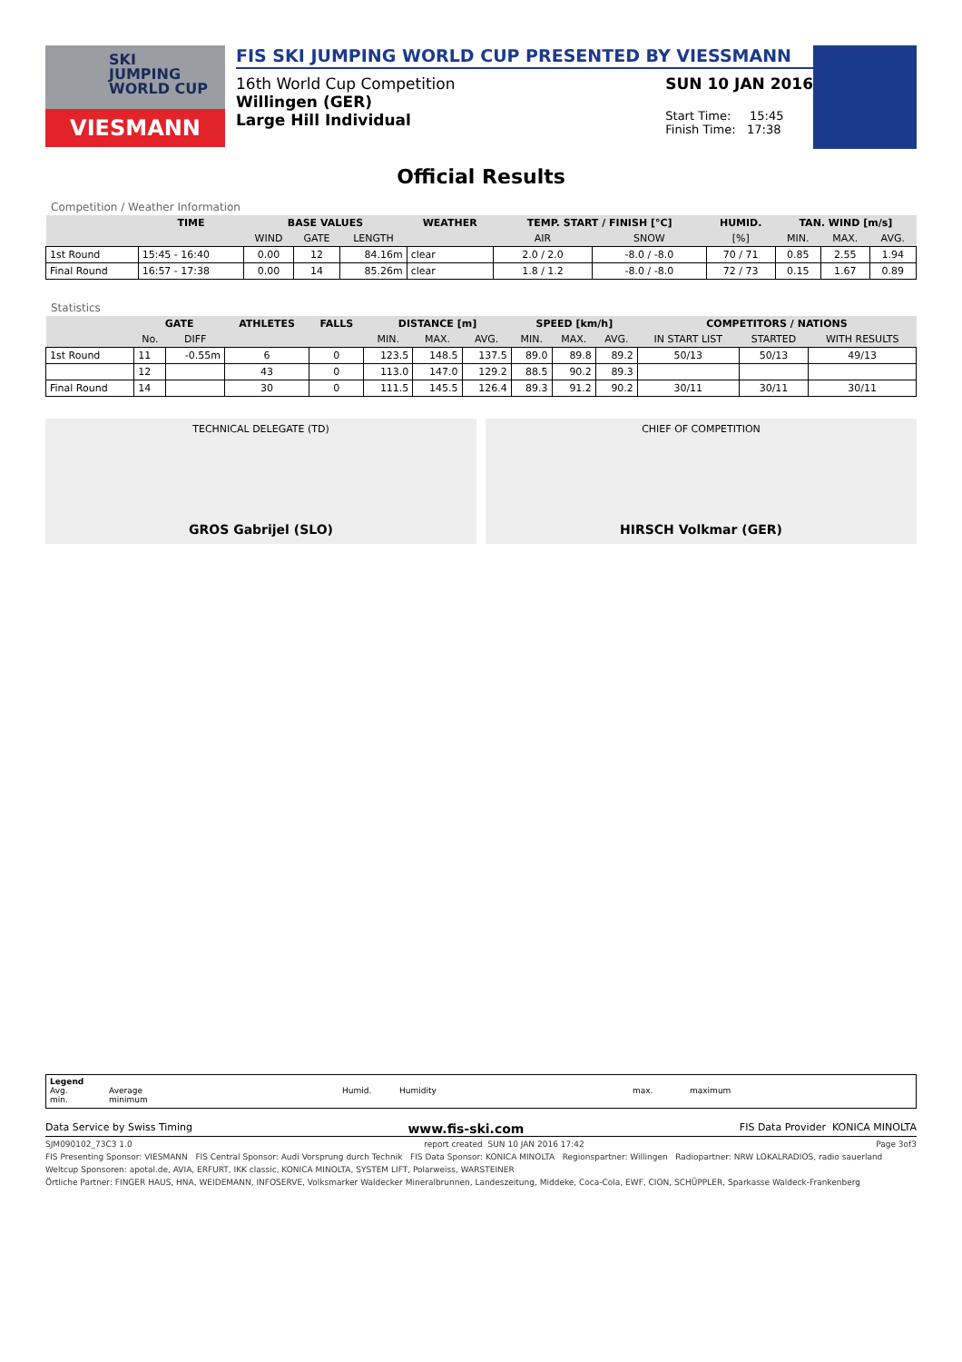SKI
JUMPING
WORLD CUP
VIESMANN
FIS SKI JUMPING WORLD CUP PRESENTED BY VIESSMANN
16th World Cup Competition
Willingen (GER)
Large Hill Individual
SUN 10 JAN 2016
Start Time: 15:45
Finish Time: 17:38
Official Results
Competition / Weather Information
| | TIME | BASE VALUES | | | WEATHER | TEMP. START / FINISH [°C] | | HUMID. | TAN. WIND [m/s] | | |
| --- | --- | --- | --- | --- | --- | --- | --- | --- | --- | --- | --- |
| | | WIND | GATE | LENGTH | | AIR | SNOW | [%] | MIN. | MAX. | AVG. |
| 1st Round | 15:45 - 16:40 | 0.00 | 12 | 84.16m | clear | 2.0 / 2.0 | -8.0 / -8.0 | 70 / 71 | 0.85 | 2.55 | 1.94 |
| Final Round | 16:57 - 17:38 | 0.00 | 14 | 85.26m | clear | 1.8 / 1.2 | -8.0 / -8.0 | 72 / 73 | 0.15 | 1.67 | 0.89 |
Statistics
| | GATE | | ATHLETES | FALLS | DISTANCE [m] | | | SPEED [km/h] | | | COMPETITORS / NATIONS | | |
| --- | --- | --- | --- | --- | --- | --- | --- | --- | --- | --- | --- | --- | --- |
| | No. | DIFF | | | MIN. | MAX. | AVG. | MIN. | MAX. | AVG. | IN START LIST | STARTED | WITH RESULTS |
| 1st Round | 11 | -0.55m | 6 | 0 | 123.5 | 148.5 | 137.5 | 89.0 | 89.8 | 89.2 | 50/13 | 50/13 | 49/13 |
| | 12 | | 43 | 0 | 113.0 | 147.0 | 129.2 | 88.5 | 90.2 | 89.3 | | | |
| Final Round | 14 | | 30 | 0 | 111.5 | 145.5 | 126.4 | 89.3 | 91.2 | 90.2 | 30/11 | 30/11 | 30/11 |
TECHNICAL DELEGATE (TD)
GROS Gabrijel (SLO)
CHIEF OF COMPETITION
HIRSCH Volkmar (GER)
Legend
Avg. Average Humid. Humidity max. maximum
min. minimum
Data Service by Swiss Timing www.fis-ski.com FIS Data Provider KONICA MINOLTA
SJM090102_73C3 1.0 report created SUN 10 JAN 2016 17:42 Page 3of3
FIS Presenting Sponsor: VIESMANN FIS Central Sponsor: Audi Vorsprung durch Technik FIS Data Sponsor: KONICA MINOLTA Regionspartner: Willingen Radiopartner: NRW LOKALRADIOS, radio sauerland
Weltcup Sponsoren: apotal.de, AVIA, ERFURT, IKK classic, KONICA MINOLTA, SYSTEM LIFT, Polarweiss, WARSTEINER
Örtliche Partner: FINGER HAUS, HNA, WEIDEMANN, INFOSERVE, Volksmarker Waldecker Mineralbrunnen, Landeszeitung, Middeke, Coca-Cola, EWF, CION, SCHÜPPLER, Sparkasse Waldeck-Frankenberg